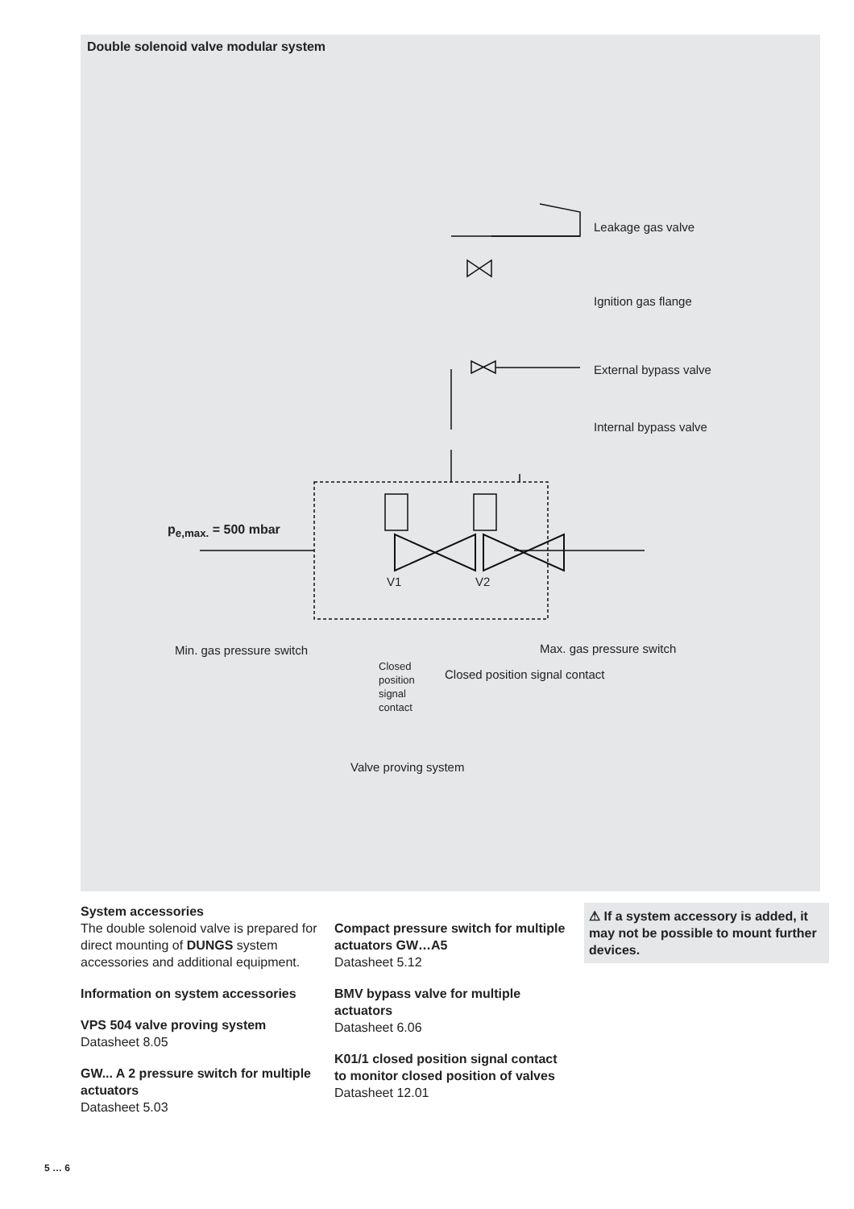Double solenoid valve modular system
Leakage gas valve
Ignition gas flange
External bypass valve
Internal bypass valve
p<sub>e,max.</sub> = 500 mbar
V1 V2
Min. gas pressure switch Max. gas pressure switch
Closed
position
signal
contact
Closed position signal contact
Valve proving system
System accessories
The double solenoid valve is prepared for direct mounting of DUNGS system accessories and additional equipment.
Information on system accessories
VPS 504 valve proving system
Datasheet 8.05
GW... A 2 pressure switch for multiple actuators
Datasheet 5.03
Compact pressure switch for multiple actuators GW…A5
Datasheet 5.12
BMV bypass valve for multiple actuators
Datasheet 6.06
K01/1 closed position signal contact to monitor closed position of valves
Datasheet 12.01
⚠ If a system accessory is added, it may not be possible to mount further devices.
5 … 6